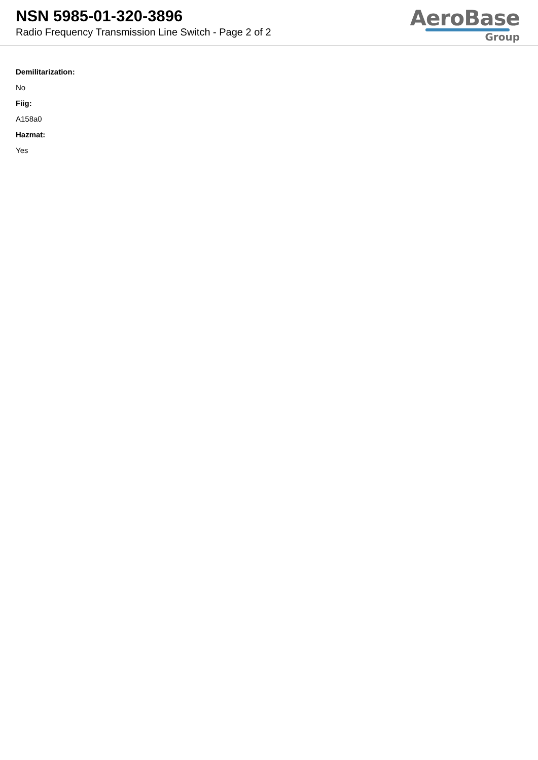NSN 5985-01-320-3896
Radio Frequency Transmission Line Switch - Page 2 of 2
AeroBase
Group
Demilitarization:
No
Fiig:
A158a0
Hazmat:
Yes